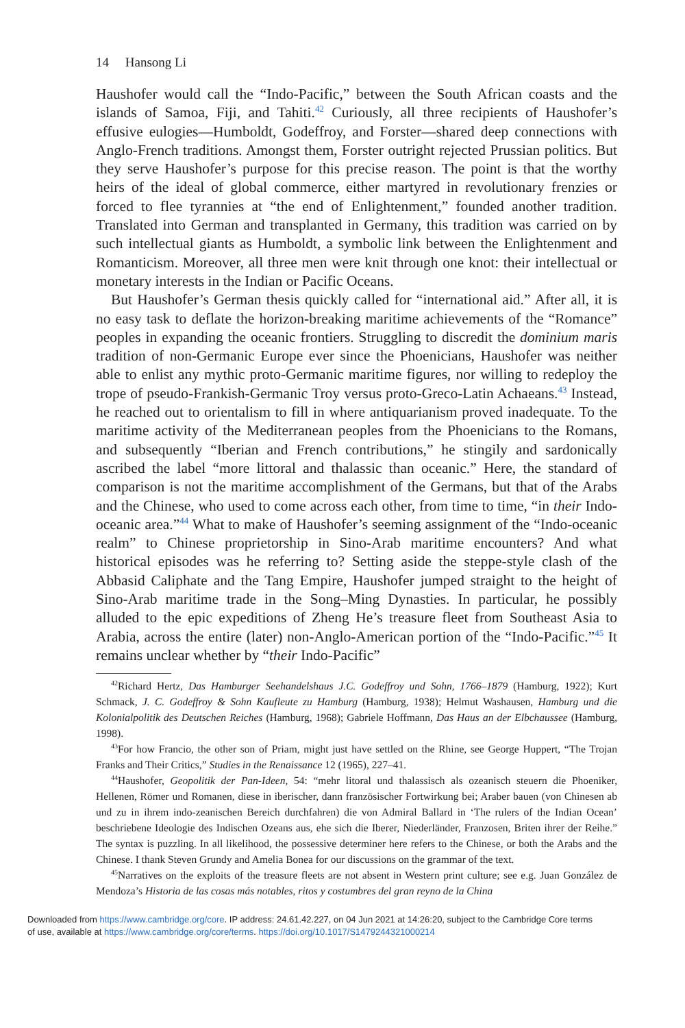14 Hansong Li
Haushofer would call the “Indo-Pacific,” between the South African coasts and the islands of Samoa, Fiji, and Tahiti.<sup>42</sup> Curiously, all three recipients of Haushofer’s effusive eulogies—Humboldt, Godeffroy, and Forster—shared deep connections with Anglo-French traditions. Amongst them, Forster outright rejected Prussian politics. But they serve Haushofer’s purpose for this precise reason. The point is that the worthy heirs of the ideal of global commerce, either martyred in revolutionary frenzies or forced to flee tyrannies at “the end of Enlightenment,” founded another tradition. Translated into German and transplanted in Germany, this tradition was carried on by such intellectual giants as Humboldt, a symbolic link between the Enlightenment and Romanticism. Moreover, all three men were knit through one knot: their intellectual or monetary interests in the Indian or Pacific Oceans.
But Haushofer’s German thesis quickly called for “international aid.” After all, it is no easy task to deflate the horizon-breaking maritime achievements of the “Romance” peoples in expanding the oceanic frontiers. Struggling to discredit the dominium maris tradition of non-Germanic Europe ever since the Phoenicians, Haushofer was neither able to enlist any mythic proto-Germanic maritime figures, nor willing to redeploy the trope of pseudo-Frankish-Germanic Troy versus proto-Greco-Latin Achaeans.<sup>43</sup> Instead, he reached out to orientalism to fill in where antiquarianism proved inadequate. To the maritime activity of the Mediterranean peoples from the Phoenicians to the Romans, and subsequently “Iberian and French contributions,” he stingily and sardonically ascribed the label “more littoral and thalassic than oceanic.” Here, the standard of comparison is not the maritime accomplishment of the Germans, but that of the Arabs and the Chinese, who used to come across each other, from time to time, “in their Indo-oceanic area.”<sup>44</sup> What to make of Haushofer’s seeming assignment of the “Indo-oceanic realm” to Chinese proprietorship in Sino-Arab maritime encounters? And what historical episodes was he referring to? Setting aside the steppe-style clash of the Abbasid Caliphate and the Tang Empire, Haushofer jumped straight to the height of Sino-Arab maritime trade in the Song–Ming Dynasties. In particular, he possibly alluded to the epic expeditions of Zheng He’s treasure fleet from Southeast Asia to Arabia, across the entire (later) non-Anglo-American portion of the “Indo-Pacific.”<sup>45</sup> It remains unclear whether by “their Indo-Pacific”
<sup>42</sup> Richard Hertz, Das Hamburger Seehandelshaus J.C. Godeffroy und Sohn, 1766–1879 (Hamburg, 1922); Kurt Schmack, J. C. Godeffroy & Sohn Kaufleute zu Hamburg (Hamburg, 1938); Helmut Washausen, Hamburg und die Kolonialpolitik des Deutschen Reiches (Hamburg, 1968); Gabriele Hoffmann, Das Haus an der Elbchaussee (Hamburg, 1998).
<sup>43</sup> For how Francio, the other son of Priam, might just have settled on the Rhine, see George Huppert, “The Trojan Franks and Their Critics,” Studies in the Renaissance 12 (1965), 227–41.
<sup>44</sup> Haushofer, Geopolitik der Pan-Ideen, 54: “mehr litoral und thalassisch als ozeanisch steuern die Phoeniker, Hellenen, Römer und Romanen, diese in iberischer, dann französischer Fortwirkung bei; Araber bauen (von Chinesen ab und zu in ihrem indo-zeanischen Bereich durchfahren) die von Admiral Ballard in ‘The rulers of the Indian Ocean’ beschriebene Ideologie des Indischen Ozeans aus, ehe sich die Iberer, Niederländer, Franzosen, Briten ihrer der Reihe.” The syntax is puzzling. In all likelihood, the possessive determiner here refers to the Chinese, or both the Arabs and the Chinese. I thank Steven Grundy and Amelia Bonea for our discussions on the grammar of the text.
<sup>45</sup> Narratives on the exploits of the treasure fleets are not absent in Western print culture; see e.g. Juan González de Mendoza’s Historia de las cosas más notables, ritos y costumbres del gran reyno de la China
Downloaded from https://www.cambridge.org/core. IP address: 24.61.42.227, on 04 Jun 2021 at 14:26:20, subject to the Cambridge Core terms
of use, available at https://www.cambridge.org/core/terms. https://doi.org/10.1017/S1479244321000214